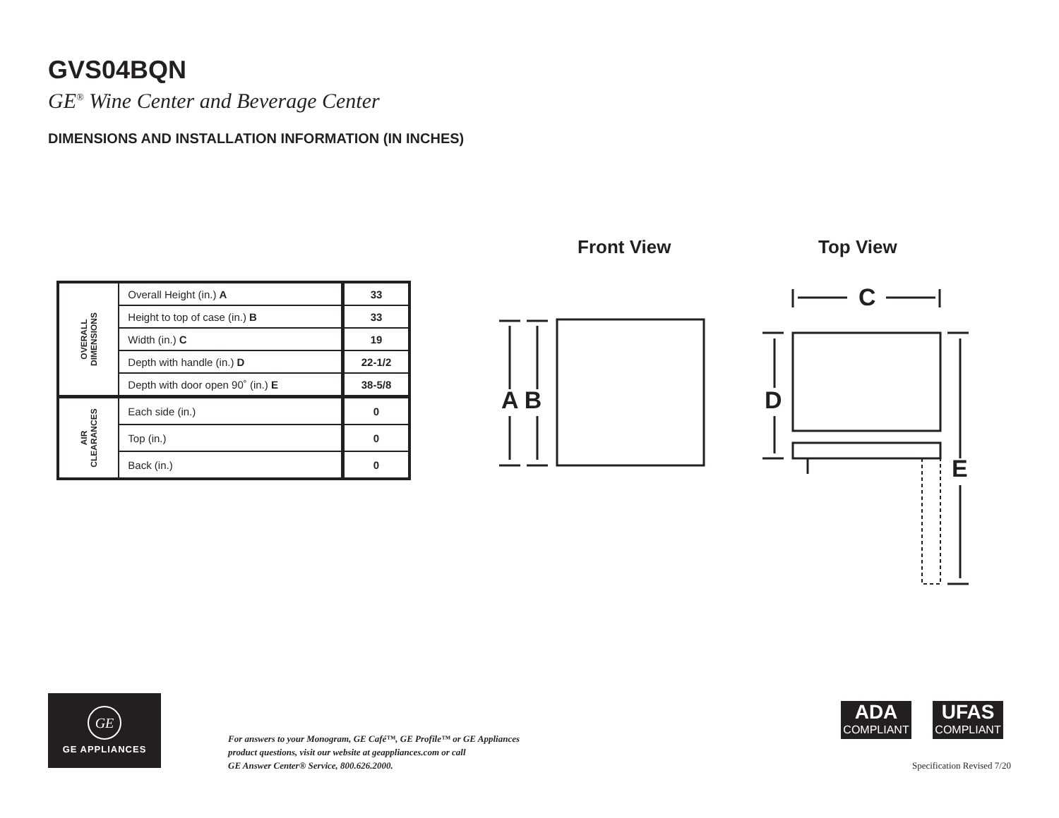GVS04BQN
GE<sup>®</sup> Wine Center and Beverage Center
DIMENSIONS AND INSTALLATION INFORMATION (IN INCHES)
| OVERALL DIMENSIONS | Overall Height (in.) A | 33 |
| | Height to top of case (in.) B | 33 |
| | Width (in.) C | 19 |
| | Depth with handle (in.) D | 22-1/2 |
| | Depth with door open 90˚ (in.) E | 38-5/8 |
| AIR CLEARANCES | Each side (in.) | 0 |
| | Top (in.) | 0 |
| | Back (in.) | 0 |
Front View Top View
A B D
C
E
GE
GE APPLIANCES
For answers to your Monogram, GE Café™, GE Profile™ or GE Appliances
product questions, visit our website at geappliances.com or call
GE Answer Center® Service, 800.626.2000.
ADA
COMPLIANT
UFAS
COMPLIANT
Specification Revised 7/20